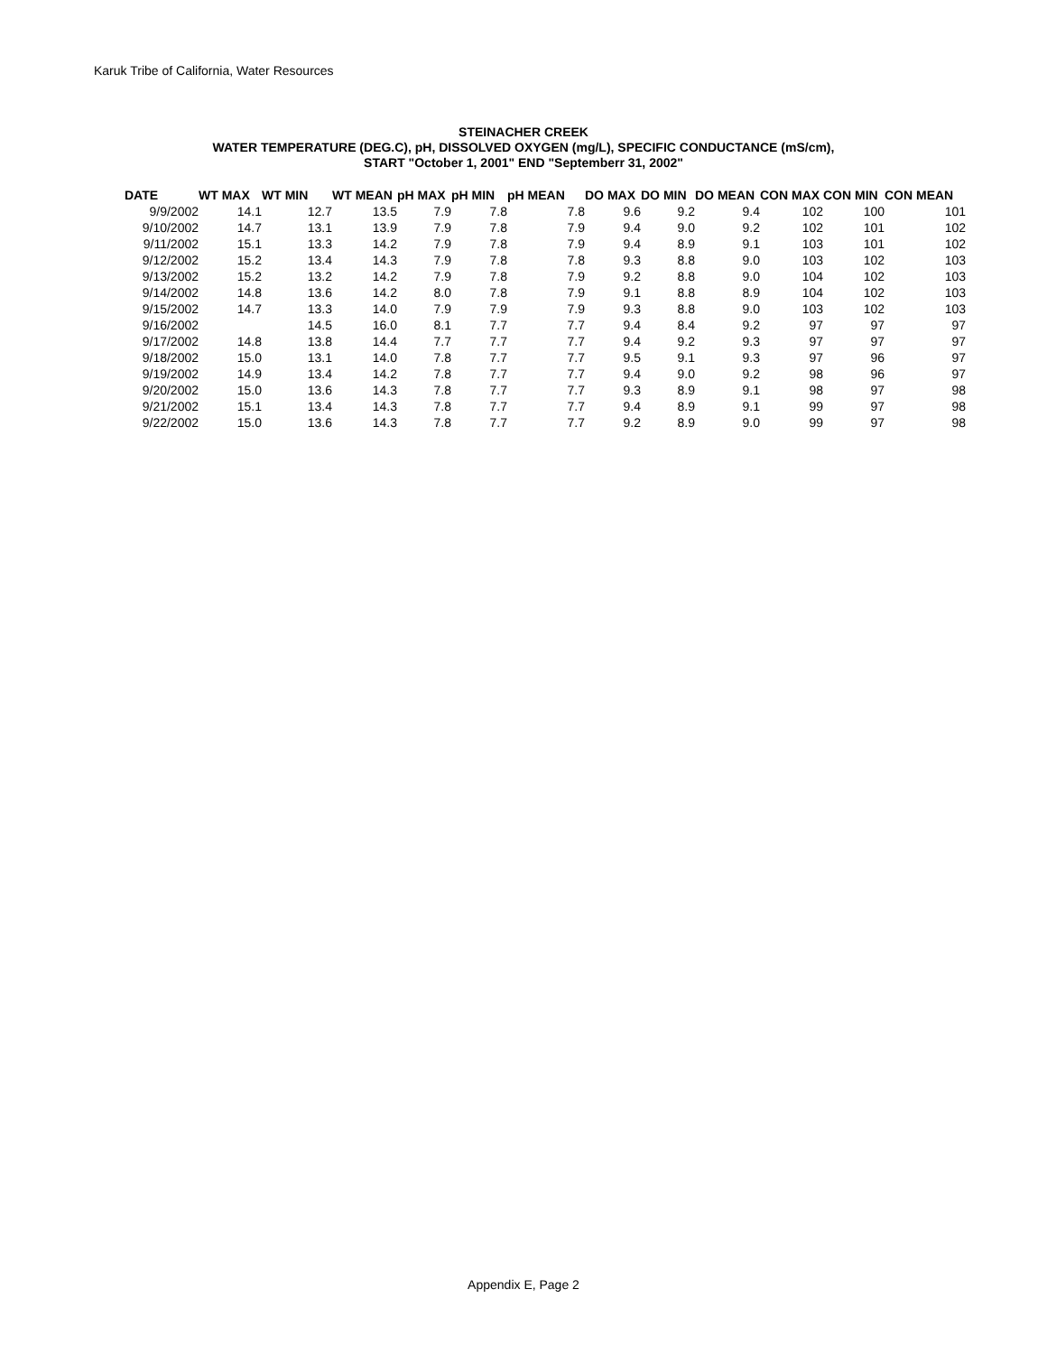Karuk Tribe of California, Water Resources
STEINACHER CREEK
WATER TEMPERATURE (DEG.C), pH, DISSOLVED OXYGEN (mg/L), SPECIFIC CONDUCTANCE (mS/cm),
START "October 1, 2001" END "Septemberr 31, 2002"
| DATE | WT MAX | WT MIN | WT MEAN | pH MAX | pH MIN | pH MEAN | DO MAX | DO MIN | DO MEAN | CON MAX | CON MIN | CON MEAN |
| --- | --- | --- | --- | --- | --- | --- | --- | --- | --- | --- | --- | --- |
| 9/9/2002 | 14.1 | 12.7 | 13.5 | 7.9 | 7.8 | 7.8 | 9.6 | 9.2 | 9.4 | 102 | 100 | 101 |
| 9/10/2002 | 14.7 | 13.1 | 13.9 | 7.9 | 7.8 | 7.9 | 9.4 | 9.0 | 9.2 | 102 | 101 | 102 |
| 9/11/2002 | 15.1 | 13.3 | 14.2 | 7.9 | 7.8 | 7.9 | 9.4 | 8.9 | 9.1 | 103 | 101 | 102 |
| 9/12/2002 | 15.2 | 13.4 | 14.3 | 7.9 | 7.8 | 7.8 | 9.3 | 8.8 | 9.0 | 103 | 102 | 103 |
| 9/13/2002 | 15.2 | 13.2 | 14.2 | 7.9 | 7.8 | 7.9 | 9.2 | 8.8 | 9.0 | 104 | 102 | 103 |
| 9/14/2002 | 14.8 | 13.6 | 14.2 | 8.0 | 7.8 | 7.9 | 9.1 | 8.8 | 8.9 | 104 | 102 | 103 |
| 9/15/2002 | 14.7 | 13.3 | 14.0 | 7.9 | 7.9 | 7.9 | 9.3 | 8.8 | 9.0 | 103 | 102 | 103 |
| 9/16/2002 | | 14.5 | 16.0 | 8.1 | 7.7 | 7.7 | 9.4 | 8.4 | 9.2 | 97 | 97 | 97 |
| 9/17/2002 | 14.8 | 13.8 | 14.4 | 7.7 | 7.7 | 7.7 | 9.4 | 9.2 | 9.3 | 97 | 97 | 97 |
| 9/18/2002 | 15.0 | 13.1 | 14.0 | 7.8 | 7.7 | 7.7 | 9.5 | 9.1 | 9.3 | 97 | 96 | 97 |
| 9/19/2002 | 14.9 | 13.4 | 14.2 | 7.8 | 7.7 | 7.7 | 9.4 | 9.0 | 9.2 | 98 | 96 | 97 |
| 9/20/2002 | 15.0 | 13.6 | 14.3 | 7.8 | 7.7 | 7.7 | 9.3 | 8.9 | 9.1 | 98 | 97 | 98 |
| 9/21/2002 | 15.1 | 13.4 | 14.3 | 7.8 | 7.7 | 7.7 | 9.4 | 8.9 | 9.1 | 99 | 97 | 98 |
| 9/22/2002 | 15.0 | 13.6 | 14.3 | 7.8 | 7.7 | 7.7 | 9.2 | 8.9 | 9.0 | 99 | 97 | 98 |
Appendix E, Page 2